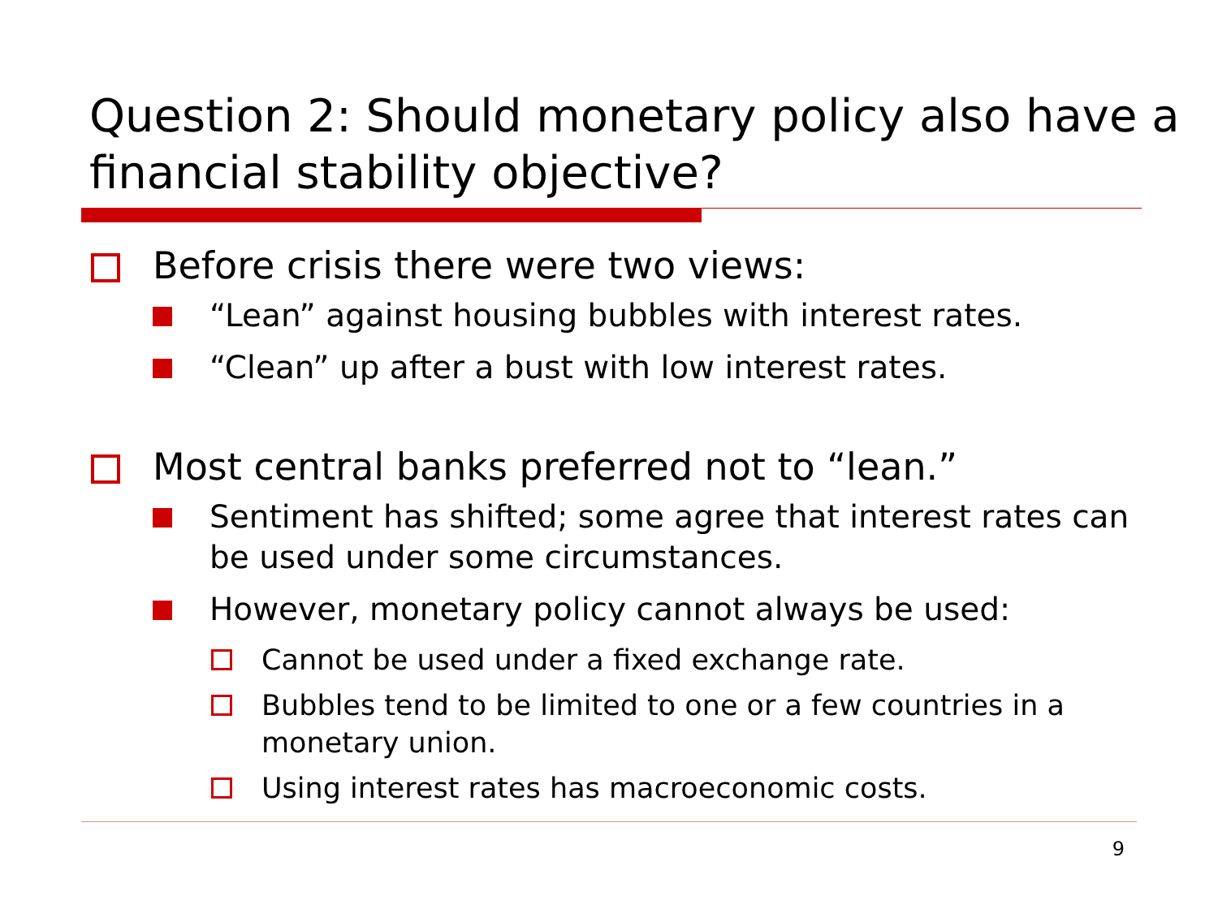Question 2: Should monetary policy also have a financial stability objective?
Before crisis there were two views:
“Lean” against housing bubbles with interest rates.
“Clean” up after a bust with low interest rates.
Most central banks preferred not to “lean.”
Sentiment has shifted; some agree that interest rates can be used under some circumstances.
However, monetary policy cannot always be used:
Cannot be used under a fixed exchange rate.
Bubbles tend to be limited to one or a few countries in a monetary union.
Using interest rates has macroeconomic costs.
9